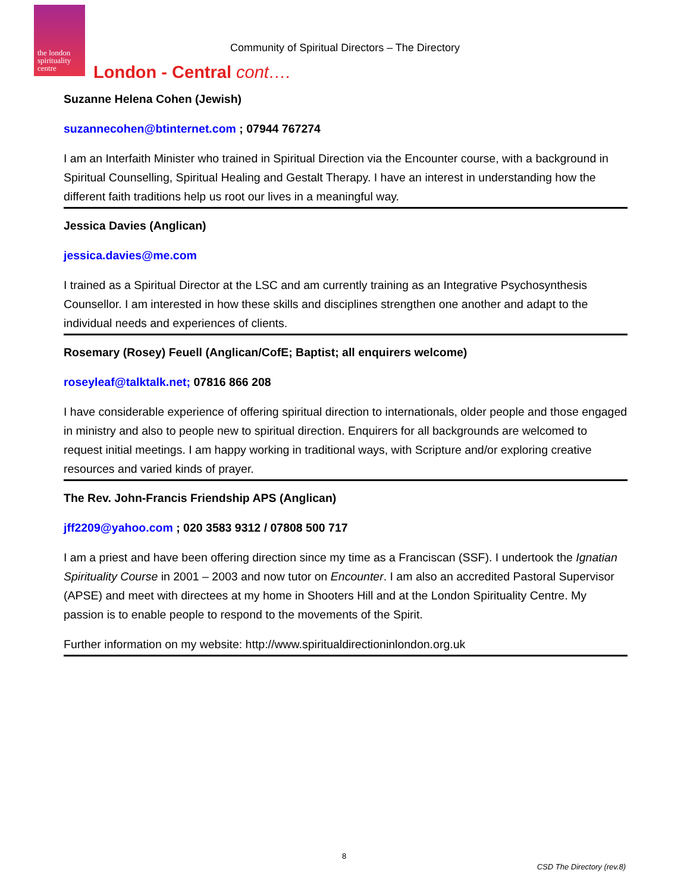the london spirituality centre
Community of Spiritual Directors – The Directory
London - Central cont….
Suzanne Helena Cohen (Jewish)
suzannecohen@btinternet.com ; 07944 767274
I am an Interfaith Minister who trained in Spiritual Direction via the Encounter course, with a background in Spiritual Counselling, Spiritual Healing and Gestalt Therapy. I have an interest in understanding how the different faith traditions help us root our lives in a meaningful way.
Jessica Davies (Anglican)
jessica.davies@me.com
I trained as a Spiritual Director at the LSC and am currently training as an Integrative Psychosynthesis Counsellor. I am interested in how these skills and disciplines strengthen one another and adapt to the individual needs and experiences of clients.
Rosemary (Rosey) Feuell (Anglican/CofE; Baptist; all enquirers welcome)
roseyleaf@talktalk.net; 07816 866 208
I have considerable experience of offering spiritual direction to internationals, older people and those engaged in ministry and also to people new to spiritual direction. Enquirers for all backgrounds are welcomed to request initial meetings. I am happy working in traditional ways, with Scripture and/or exploring creative resources and varied kinds of prayer.
The Rev. John-Francis Friendship APS (Anglican)
jff2209@yahoo.com ; 020 3583 9312 / 07808 500 717
I am a priest and have been offering direction since my time as a Franciscan (SSF). I undertook the Ignatian Spirituality Course in 2001 – 2003 and now tutor on Encounter. I am also an accredited Pastoral Supervisor (APSE) and meet with directees at my home in Shooters Hill and at the London Spirituality Centre. My passion is to enable people to respond to the movements of the Spirit.
Further information on my website: http://www.spiritualdirectioninlondon.org.uk
8
CSD The Directory (rev.8)